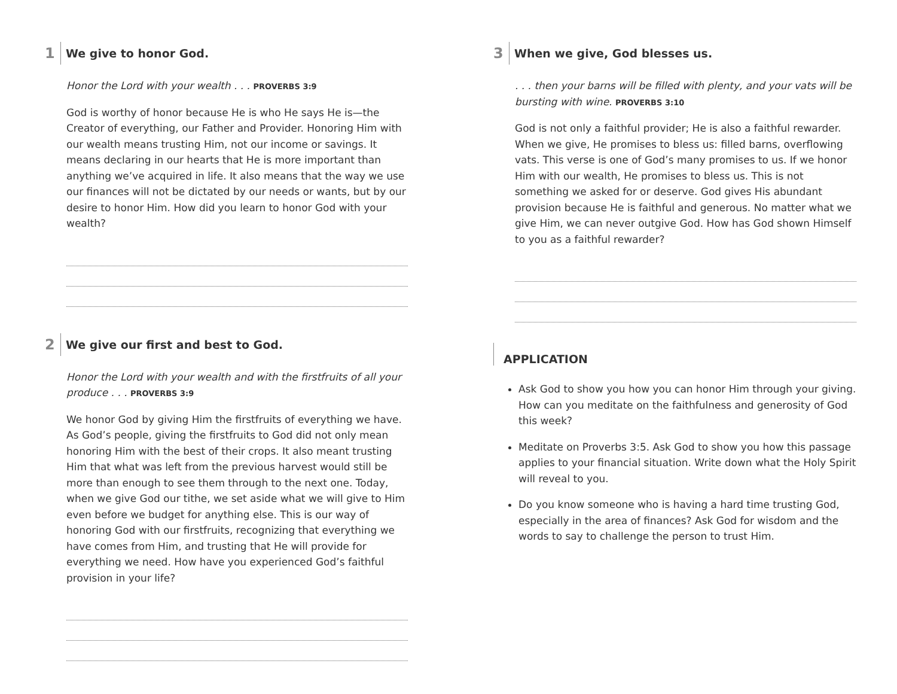1 We give to honor God.
Honor the Lord with your wealth . . . PROVERBS 3:9
God is worthy of honor because He is who He says He is—the Creator of everything, our Father and Provider. Honoring Him with our wealth means trusting Him, not our income or savings. It means declaring in our hearts that He is more important than anything we’ve acquired in life. It also means that the way we use our finances will not be dictated by our needs or wants, but by our desire to honor Him. How did you learn to honor God with your wealth?
2 We give our first and best to God.
Honor the Lord with your wealth and with the firstfruits of all your produce . . . PROVERBS 3:9
We honor God by giving Him the firstfruits of everything we have. As God’s people, giving the firstfruits to God did not only mean honoring Him with the best of their crops. It also meant trusting Him that what was left from the previous harvest would still be more than enough to see them through to the next one. Today, when we give God our tithe, we set aside what we will give to Him even before we budget for anything else. This is our way of honoring God with our firstfruits, recognizing that everything we have comes from Him, and trusting that He will provide for everything we need. How have you experienced God’s faithful provision in your life?
3 When we give, God blesses us.
. . . then your barns will be filled with plenty, and your vats will be bursting with wine. PROVERBS 3:10
God is not only a faithful provider; He is also a faithful rewarder. When we give, He promises to bless us: filled barns, overflowing vats. This verse is one of God’s many promises to us. If we honor Him with our wealth, He promises to bless us. This is not something we asked for or deserve. God gives His abundant provision because He is faithful and generous. No matter what we give Him, we can never outgive God. How has God shown Himself to you as a faithful rewarder?
APPLICATION
Ask God to show you how you can honor Him through your giving. How can you meditate on the faithfulness and generosity of God this week?
Meditate on Proverbs 3:5. Ask God to show you how this passage applies to your financial situation. Write down what the Holy Spirit will reveal to you.
Do you know someone who is having a hard time trusting God, especially in the area of finances? Ask God for wisdom and the words to say to challenge the person to trust Him.